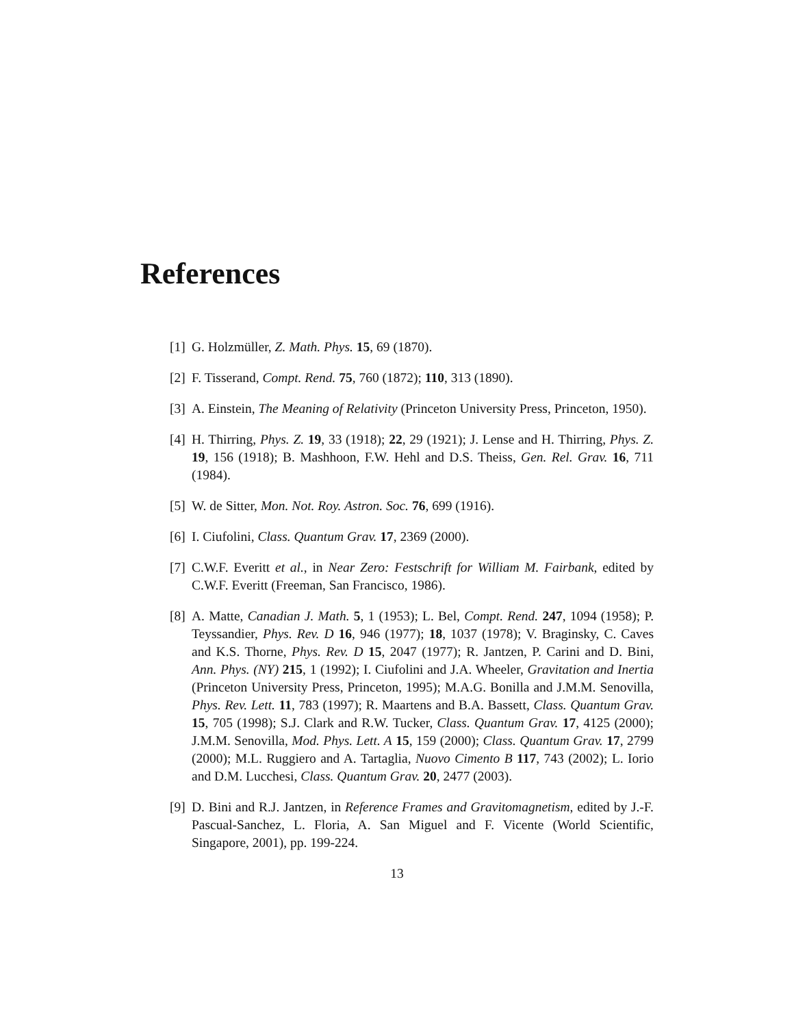References
[1] G. Holzmüller, Z. Math. Phys. 15, 69 (1870).
[2] F. Tisserand, Compt. Rend. 75, 760 (1872); 110, 313 (1890).
[3] A. Einstein, The Meaning of Relativity (Princeton University Press, Princeton, 1950).
[4] H. Thirring, Phys. Z. 19, 33 (1918); 22, 29 (1921); J. Lense and H. Thirring, Phys. Z. 19, 156 (1918); B. Mashhoon, F.W. Hehl and D.S. Theiss, Gen. Rel. Grav. 16, 711 (1984).
[5] W. de Sitter, Mon. Not. Roy. Astron. Soc. 76, 699 (1916).
[6] I. Ciufolini, Class. Quantum Grav. 17, 2369 (2000).
[7] C.W.F. Everitt et al., in Near Zero: Festschrift for William M. Fairbank, edited by C.W.F. Everitt (Freeman, San Francisco, 1986).
[8] A. Matte, Canadian J. Math. 5, 1 (1953); L. Bel, Compt. Rend. 247, 1094 (1958); P. Teyssandier, Phys. Rev. D 16, 946 (1977); 18, 1037 (1978); V. Braginsky, C. Caves and K.S. Thorne, Phys. Rev. D 15, 2047 (1977); R. Jantzen, P. Carini and D. Bini, Ann. Phys. (NY) 215, 1 (1992); I. Ciufolini and J.A. Wheeler, Gravitation and Inertia (Princeton University Press, Princeton, 1995); M.A.G. Bonilla and J.M.M. Senovilla, Phys. Rev. Lett. 11, 783 (1997); R. Maartens and B.A. Bassett, Class. Quantum Grav. 15, 705 (1998); S.J. Clark and R.W. Tucker, Class. Quantum Grav. 17, 4125 (2000); J.M.M. Senovilla, Mod. Phys. Lett. A 15, 159 (2000); Class. Quantum Grav. 17, 2799 (2000); M.L. Ruggiero and A. Tartaglia, Nuovo Cimento B 117, 743 (2002); L. Iorio and D.M. Lucchesi, Class. Quantum Grav. 20, 2477 (2003).
[9] D. Bini and R.J. Jantzen, in Reference Frames and Gravitomagnetism, edited by J.-F. Pascual-Sanchez, L. Floria, A. San Miguel and F. Vicente (World Scientific, Singapore, 2001), pp. 199-224.
13